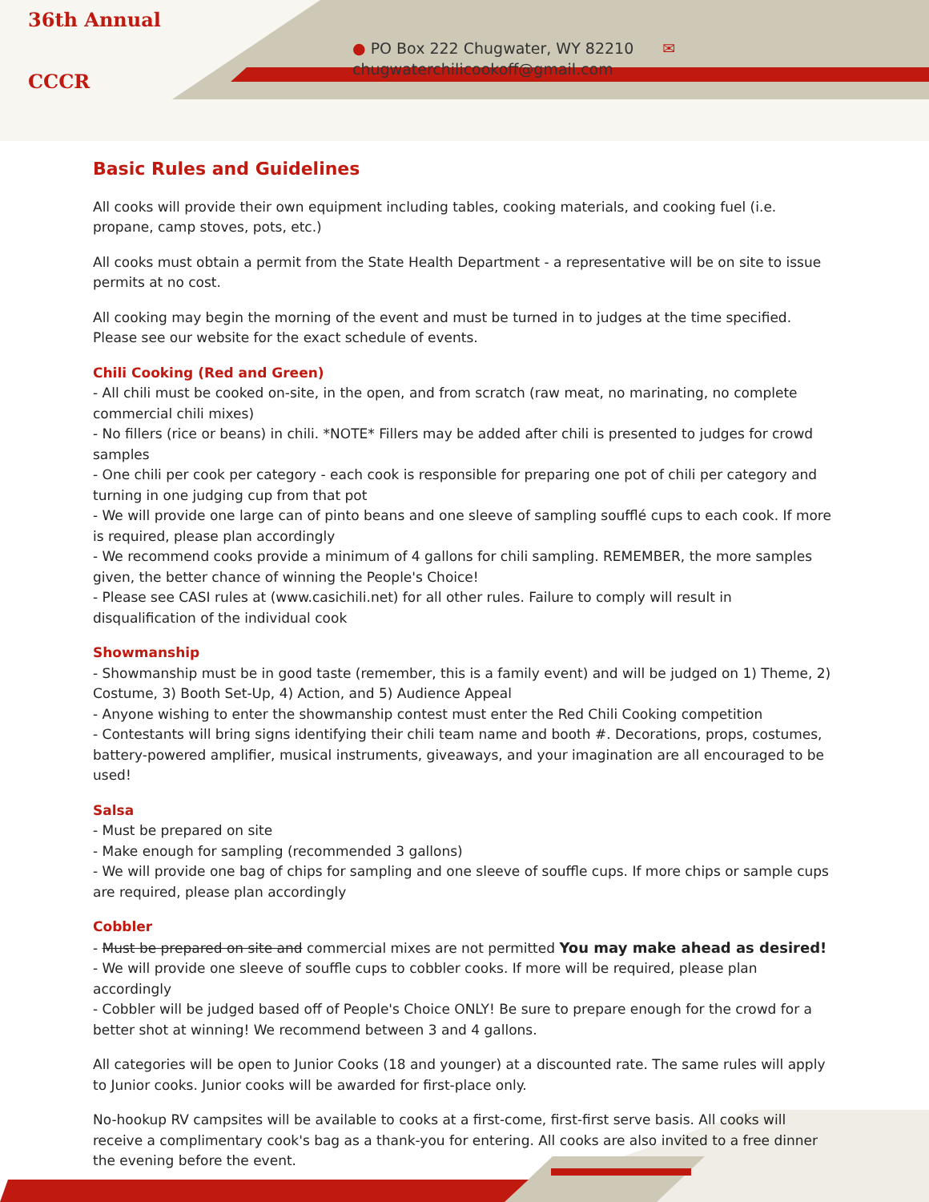36th Annual
CCCR
● PO Box 222 Chugwater, WY 82210 ✉ chugwaterchilicookoff@gmail.com
Basic Rules and Guidelines
All cooks will provide their own equipment including tables, cooking materials, and cooking fuel (i.e. propane, camp stoves, pots, etc.)
All cooks must obtain a permit from the State Health Department - a representative will be on site to issue permits at no cost.
All cooking may begin the morning of the event and must be turned in to judges at the time specified. Please see our website for the exact schedule of events.
Chili Cooking (Red and Green)
- All chili must be cooked on-site, in the open, and from scratch (raw meat, no marinating, no complete commercial chili mixes)
- No fillers (rice or beans) in chili. *NOTE* Fillers may be added after chili is presented to judges for crowd samples
- One chili per cook per category - each cook is responsible for preparing one pot of chili per category and turning in one judging cup from that pot
- We will provide one large can of pinto beans and one sleeve of sampling soufflé cups to each cook. If more is required, please plan accordingly
- We recommend cooks provide a minimum of 4 gallons for chili sampling. REMEMBER, the more samples given, the better chance of winning the People's Choice!
- Please see CASI rules at (www.casichili.net) for all other rules. Failure to comply will result in disqualification of the individual cook
Showmanship
- Showmanship must be in good taste (remember, this is a family event) and will be judged on 1) Theme, 2) Costume, 3) Booth Set-Up, 4) Action, and 5) Audience Appeal
- Anyone wishing to enter the showmanship contest must enter the Red Chili Cooking competition
- Contestants will bring signs identifying their chili team name and booth #. Decorations, props, costumes, battery-powered amplifier, musical instruments, giveaways, and your imagination are all encouraged to be used!
Salsa
- Must be prepared on site
- Make enough for sampling (recommended 3 gallons)
- We will provide one bag of chips for sampling and one sleeve of souffle cups. If more chips or sample cups are required, please plan accordingly
Cobbler
- Must be prepared on site and commercial mixes are not permitted You may make ahead as desired!
- We will provide one sleeve of souffle cups to cobbler cooks. If more will be required, please plan accordingly
- Cobbler will be judged based off of People's Choice ONLY! Be sure to prepare enough for the crowd for a better shot at winning! We recommend between 3 and 4 gallons.
All categories will be open to Junior Cooks (18 and younger) at a discounted rate. The same rules will apply to Junior cooks. Junior cooks will be awarded for first-place only.
No-hookup RV campsites will be available to cooks at a first-come, first-first serve basis. All cooks will receive a complimentary cook's bag as a thank-you for entering. All cooks are also invited to a free dinner the evening before the event.